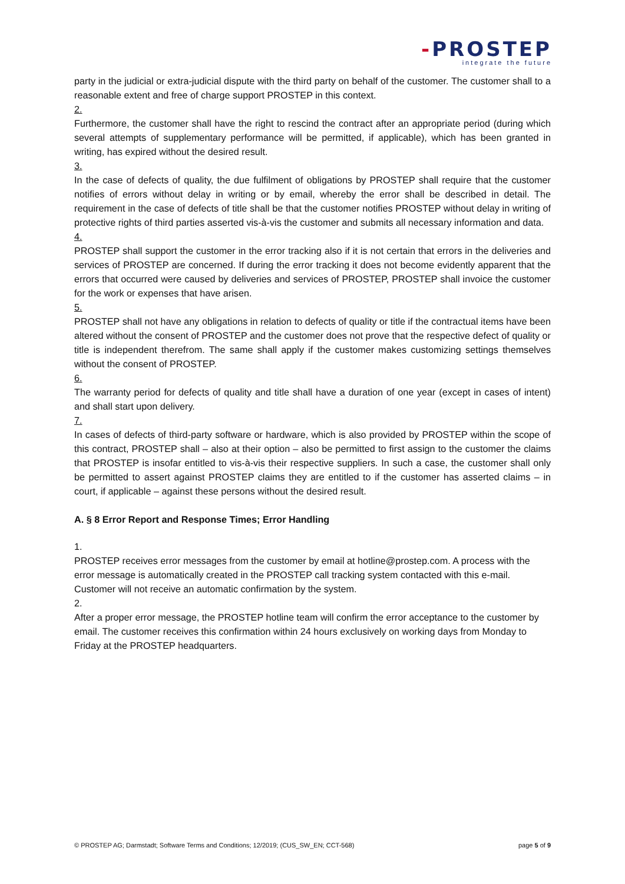-PROSTEP
integrate the future
party in the judicial or extra-judicial dispute with the third party on behalf of the customer. The customer shall to a reasonable extent and free of charge support PROSTEP in this context.
2.
Furthermore, the customer shall have the right to rescind the contract after an appropriate period (during which several attempts of supplementary performance will be permitted, if applicable), which has been granted in writing, has expired without the desired result.
3.
In the case of defects of quality, the due fulfilment of obligations by PROSTEP shall require that the customer notifies of errors without delay in writing or by email, whereby the error shall be described in detail. The requirement in the case of defects of title shall be that the customer notifies PROSTEP without delay in writing of protective rights of third parties asserted vis-à-vis the customer and submits all necessary information and data.
4.
PROSTEP shall support the customer in the error tracking also if it is not certain that errors in the deliveries and services of PROSTEP are concerned. If during the error tracking it does not become evidently apparent that the errors that occurred were caused by deliveries and services of PROSTEP, PROSTEP shall invoice the customer for the work or expenses that have arisen.
5.
PROSTEP shall not have any obligations in relation to defects of quality or title if the contractual items have been altered without the consent of PROSTEP and the customer does not prove that the respective defect of quality or title is independent therefrom. The same shall apply if the customer makes customizing settings themselves without the consent of PROSTEP.
6.
The warranty period for defects of quality and title shall have a duration of one year (except in cases of intent) and shall start upon delivery.
7.
In cases of defects of third-party software or hardware, which is also provided by PROSTEP within the scope of this contract, PROSTEP shall – also at their option – also be permitted to first assign to the customer the claims that PROSTEP is insofar entitled to vis-à-vis their respective suppliers. In such a case, the customer shall only be permitted to assert against PROSTEP claims they are entitled to if the customer has asserted claims – in court, if applicable – against these persons without the desired result.
A. § 8 Error Report and Response Times; Error Handling
1.
PROSTEP receives error messages from the customer by email at hotline@prostep.com. A process with the error message is automatically created in the PROSTEP call tracking system contacted with this e-mail. Customer will not receive an automatic confirmation by the system.
2.
After a proper error message, the PROSTEP hotline team will confirm the error acceptance to the customer by email. The customer receives this confirmation within 24 hours exclusively on working days from Monday to Friday at the PROSTEP headquarters.
© PROSTEP AG; Darmstadt; Software Terms and Conditions; 12/2019; (CUS_SW_EN; CCT-568) page 5 of 9